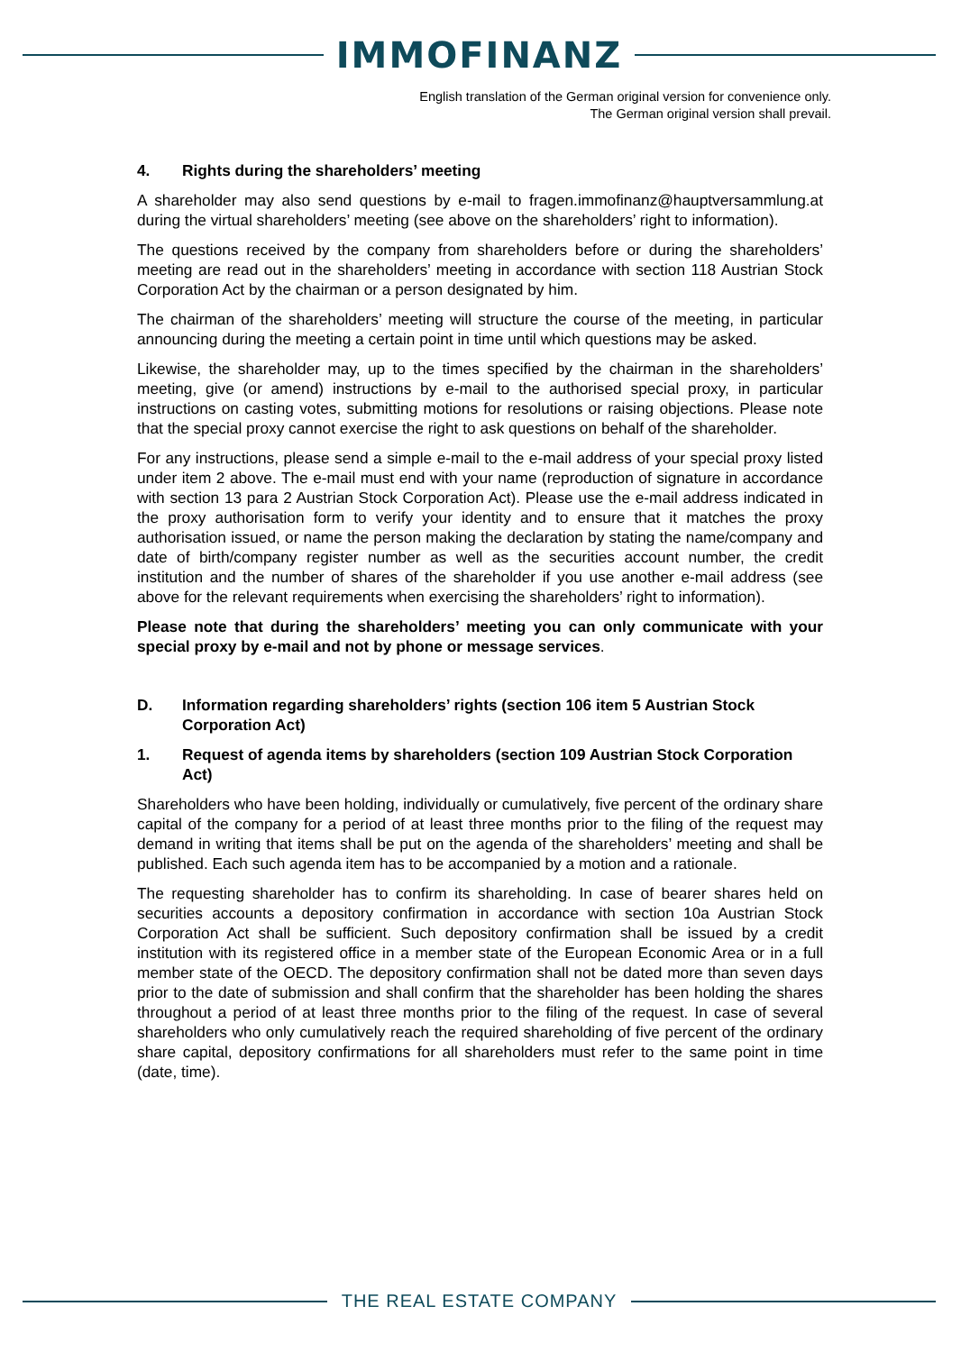IMMOFINANZ
English translation of the German original version for convenience only.
The German original version shall prevail.
4. Rights during the shareholders’ meeting
A shareholder may also send questions by e-mail to fragen.immofinanz@hauptversammlung.at during the virtual shareholders’ meeting (see above on the shareholders’ right to information).
The questions received by the company from shareholders before or during the shareholders’ meeting are read out in the shareholders’ meeting in accordance with section 118 Austrian Stock Corporation Act by the chairman or a person designated by him.
The chairman of the shareholders’ meeting will structure the course of the meeting, in particular announcing during the meeting a certain point in time until which questions may be asked.
Likewise, the shareholder may, up to the times specified by the chairman in the shareholders’ meeting, give (or amend) instructions by e-mail to the authorised special proxy, in particular instructions on casting votes, submitting motions for resolutions or raising objections. Please note that the special proxy cannot exercise the right to ask questions on behalf of the shareholder.
For any instructions, please send a simple e-mail to the e-mail address of your special proxy listed under item 2 above. The e-mail must end with your name (reproduction of signature in accordance with section 13 para 2 Austrian Stock Corporation Act). Please use the e-mail address indicated in the proxy authorisation form to verify your identity and to ensure that it matches the proxy authorisation issued, or name the person making the declaration by stating the name/company and date of birth/company register number as well as the securities account number, the credit institution and the number of shares of the shareholder if you use another e-mail address (see above for the relevant requirements when exercising the shareholders’ right to information).
Please note that during the shareholders’ meeting you can only communicate with your special proxy by e-mail and not by phone or message services.
D. Information regarding shareholders’ rights (section 106 item 5 Austrian Stock Corporation Act)
1. Request of agenda items by shareholders (section 109 Austrian Stock Corporation Act)
Shareholders who have been holding, individually or cumulatively, five percent of the ordinary share capital of the company for a period of at least three months prior to the filing of the request may demand in writing that items shall be put on the agenda of the shareholders’ meeting and shall be published. Each such agenda item has to be accompanied by a motion and a rationale.
The requesting shareholder has to confirm its shareholding. In case of bearer shares held on securities accounts a depository confirmation in accordance with section 10a Austrian Stock Corporation Act shall be sufficient. Such depository confirmation shall be issued by a credit institution with its registered office in a member state of the European Economic Area or in a full member state of the OECD. The depository confirmation shall not be dated more than seven days prior to the date of submission and shall confirm that the shareholder has been holding the shares throughout a period of at least three months prior to the filing of the request. In case of several shareholders who only cumulatively reach the required shareholding of five percent of the ordinary share capital, depository confirmations for all shareholders must refer to the same point in time (date, time).
THE REAL ESTATE COMPANY